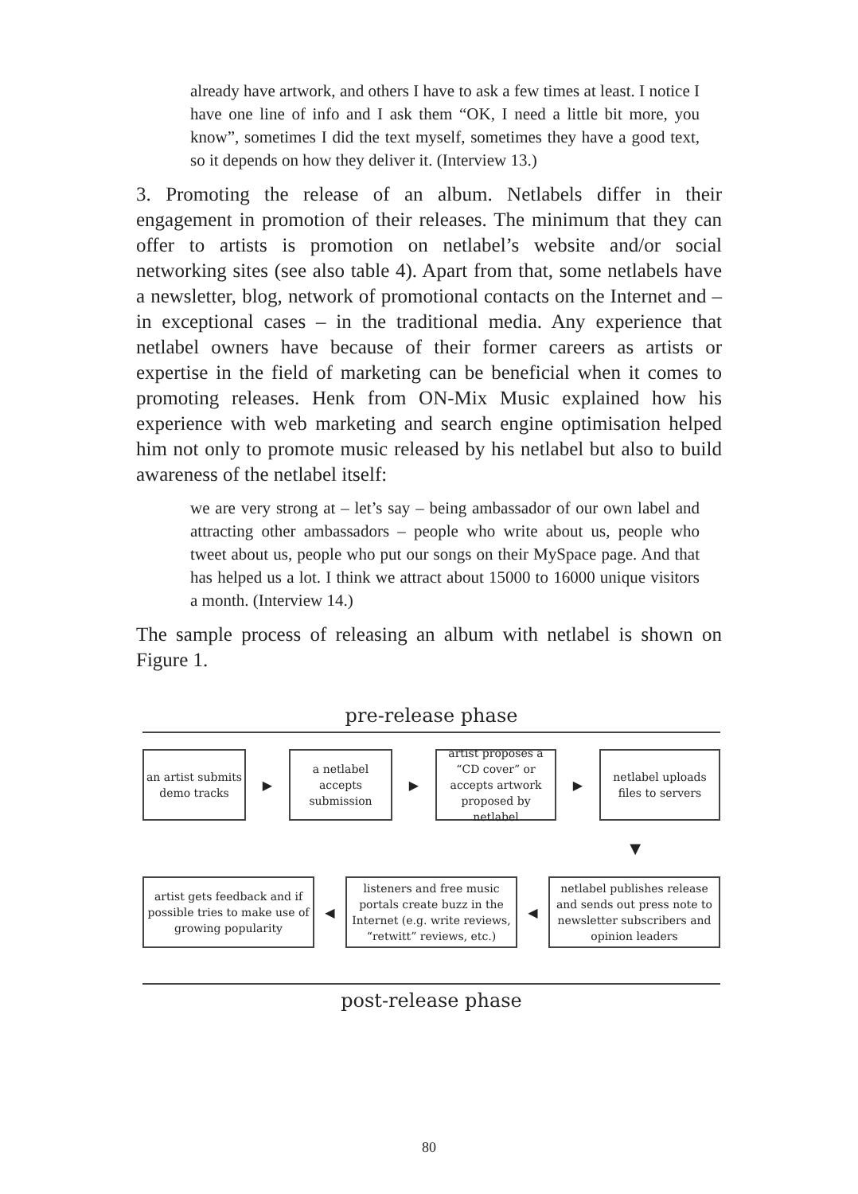already have artwork, and others I have to ask a few times at least. I notice I have one line of info and I ask them “OK, I need a little bit more, you know”, sometimes I did the text myself, sometimes they have a good text, so it depends on how they deliver it. (Interview 13.)
3. Promoting the release of an album. Netlabels differ in their engagement in promotion of their releases. The minimum that they can offer to artists is promotion on netlabel’s website and/or social networking sites (see also table 4). Apart from that, some netlabels have a newsletter, blog, network of promotional contacts on the Internet and – in exceptional cases – in the traditional media. Any experience that netlabel owners have because of their former careers as artists or expertise in the field of marketing can be beneficial when it comes to promoting releases. Henk from ON-Mix Music explained how his experience with web marketing and search engine optimisation helped him not only to promote music released by his netlabel but also to build awareness of the netlabel itself:
we are very strong at – let’s say – being ambassador of our own label and attracting other ambassadors – people who write about us, people who tweet about us, people who put our songs on their MySpace page. And that has helped us a lot. I think we attract about 15000 to 16000 unique visitors a month. (Interview 14.)
The sample process of releasing an album with netlabel is shown on Figure 1.
pre-release phase
an artist submits demo tracks
▶
a netlabel accepts submission
▶
artist proposes a “CD cover” or accepts artwork proposed by netlabel
▶
netlabel uploads files to servers
▼
artist gets feedback and if possible tries to make use of growing popularity
◀
listeners and free music portals create buzz in the Internet (e.g. write reviews, “retwitt” reviews, etc.)
◀
netlabel publishes release and sends out press note to newsletter subscribers and opinion leaders
post-release phase
80